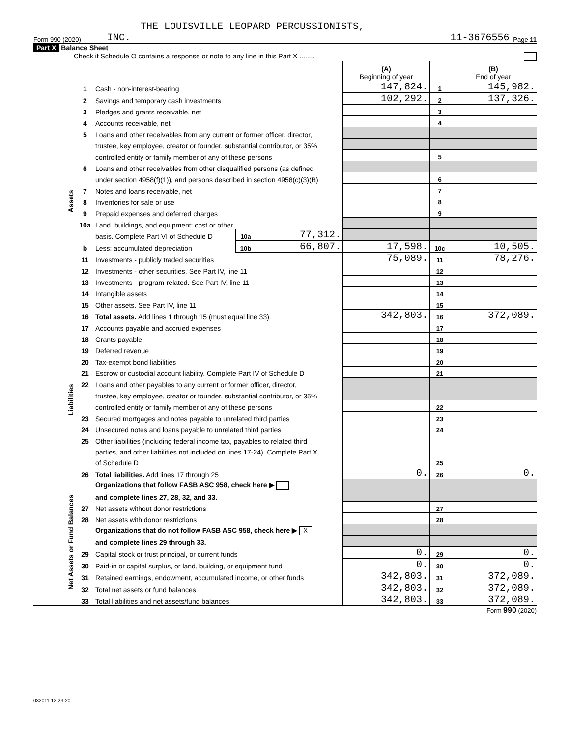THE LOUISVILLE LEOPARD PERCUSSIONISTS,
Form 990 (2020) INC. 11-3676556 Page 11
Part X Balance Sheet
Check if Schedule O contains a response or note to any line in this Part X ........
| | | | | | (A) Beginning of year | | (B) End of year |
| Assets | 1 | Cash - non-interest-bearing | | | 147,824. | 1 | 145,982. |
| | 2 | Savings and temporary cash investments | | | 102,292. | 2 | 137,326. |
| | 3 | Pledges and grants receivable, net | | | | 3 | |
| | 4 | Accounts receivable, net | | | | 4 | |
| | 5 | Loans and other receivables from any current or former officer, director, | | | | | |
| | | trustee, key employee, creator or founder, substantial contributor, or 35% | | | | | |
| | | controlled entity or family member of any of these persons | | | | 5 | |
| | 6 | Loans and other receivables from other disqualified persons (as defined | | | | | |
| | | under section 4958(f)(1)), and persons described in section 4958(c)(3)(B) | | | | 6 | |
| | 7 | Notes and loans receivable, net | | | | 7 | |
| | 8 | Inventories for sale or use | | | | 8 | |
| | 9 | Prepaid expenses and deferred charges | | | | 9 | |
| | 10a | Land, buildings, and equipment: cost or other | | | | | |
| | | basis. Complete Part VI of Schedule D | 10a | 77,312. | | | |
| | b | Less: accumulated depreciation | 10b | 66,807. | 17,598. | 10c | 10,505. |
| | 11 | Investments - publicly traded securities | | | 75,089. | 11 | 78,276. |
| | 12 | Investments - other securities. See Part IV, line 11 | | | | 12 | |
| | 13 | Investments - program-related. See Part IV, line 11 | | | | 13 | |
| | 14 | Intangible assets | | | | 14 | |
| | 15 | Other assets. See Part IV, line 11 | | | | 15 | |
| | 16 | Total assets. Add lines 1 through 15 (must equal line 33) | | | 342,803. | 16 | 372,089. |
| Liabilities | 17 | Accounts payable and accrued expenses | | | | 17 | |
| | 18 | Grants payable | | | | 18 | |
| | 19 | Deferred revenue | | | | 19 | |
| | 20 | Tax-exempt bond liabilities | | | | 20 | |
| | 21 | Escrow or custodial account liability. Complete Part IV of Schedule D | | | | 21 | |
| | 22 | Loans and other payables to any current or former officer, director, | | | | | |
| | | trustee, key employee, creator or founder, substantial contributor, or 35% | | | | | |
| | | controlled entity or family member of any of these persons | | | | 22 | |
| | 23 | Secured mortgages and notes payable to unrelated third parties | | | | 23 | |
| | 24 | Unsecured notes and loans payable to unrelated third parties | | | | 24 | |
| | 25 | Other liabilities (including federal income tax, payables to related third | | | | | |
| | | parties, and other liabilities not included on lines 17-24). Complete Part X | | | | | |
| | | of Schedule D | | | | 25 | |
| | 26 | Total liabilities. Add lines 17 through 25 | | | 0. | 26 | 0. |
| Net Assets or Fund Balances | | Organizations that follow FASB ASC 958, check here ▶ | | | | | |
| | | and complete lines 27, 28, 32, and 33. | | | | | |
| | 27 | Net assets without donor restrictions | | | | 27 | |
| | 28 | Net assets with donor restrictions | | | | 28 | |
| | | Organizations that do not follow FASB ASC 958, check here ▶ X | | | | | |
| | | and complete lines 29 through 33. | | | | | |
| | 29 | Capital stock or trust principal, or current funds | | | 0. | 29 | 0. |
| | 30 | Paid-in or capital surplus, or land, building, or equipment fund | | | 0. | 30 | 0. |
| | 31 | Retained earnings, endowment, accumulated income, or other funds | | | 342,803. | 31 | 372,089. |
| | 32 | Total net assets or fund balances | | | 342,803. | 32 | 372,089. |
| | 33 | Total liabilities and net assets/fund balances | | | 342,803. | 33 | 372,089. |
Form 990 (2020)
032011 12-23-20